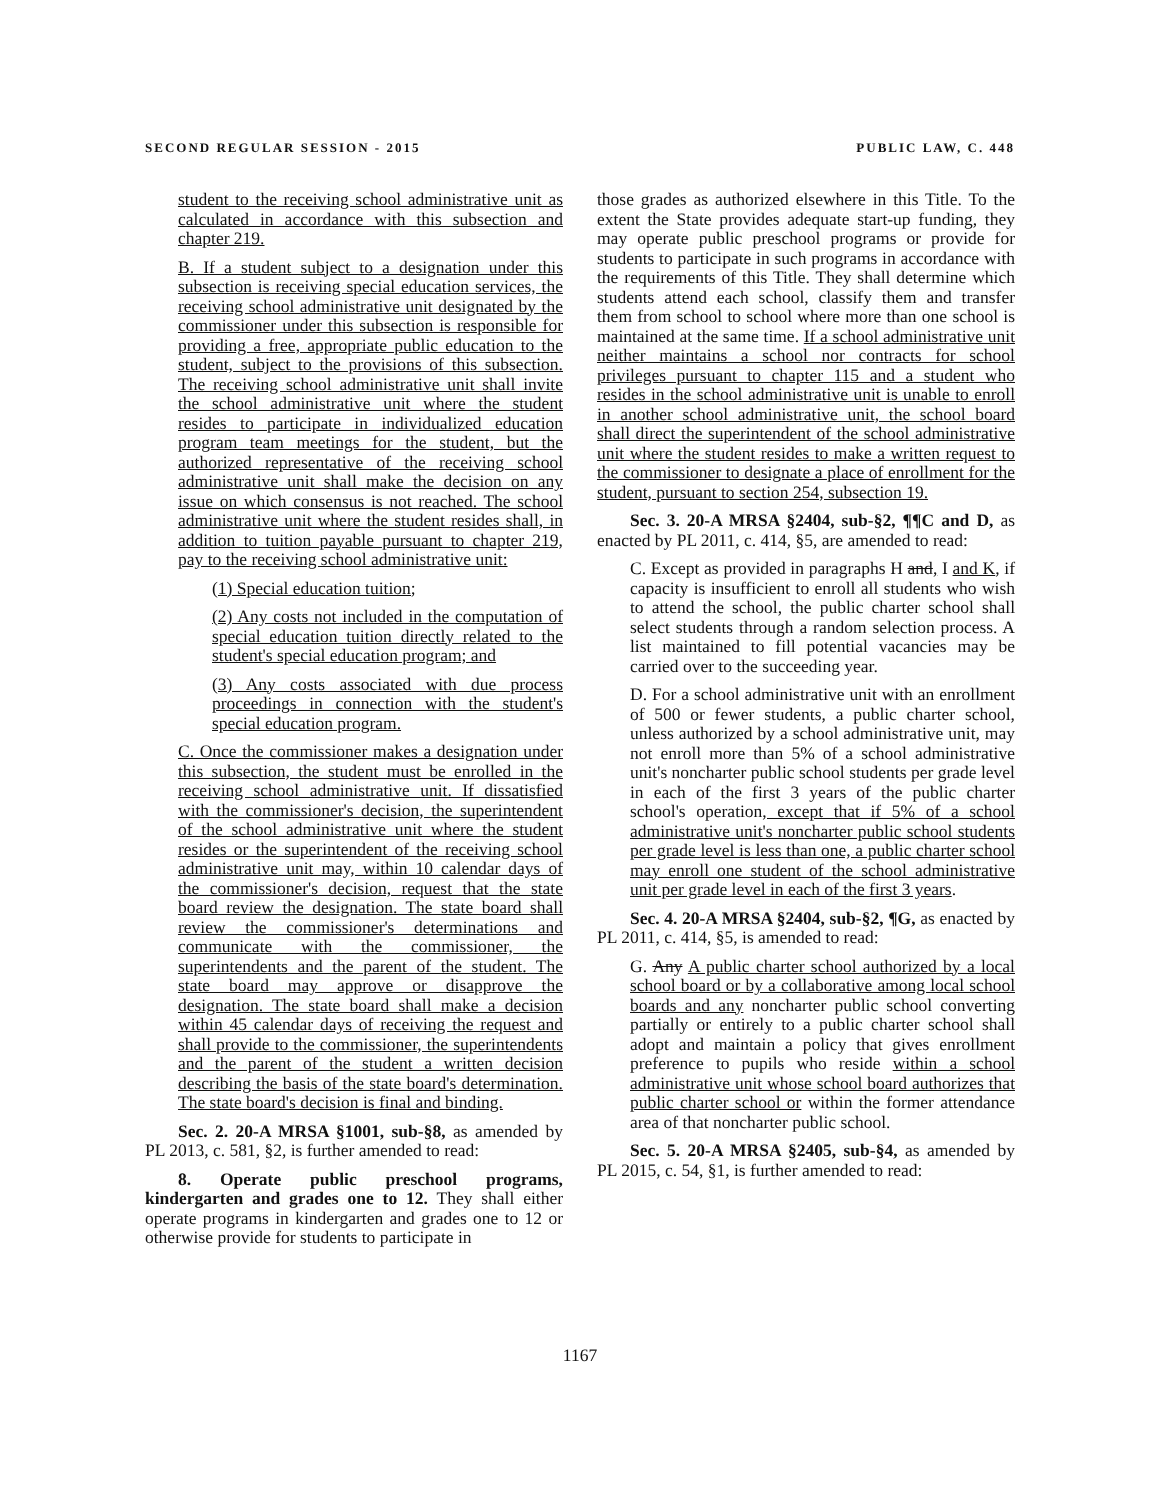SECOND REGULAR SESSION - 2015 PUBLIC LAW, C. 448
student to the receiving school administrative unit as calculated in accordance with this subsection and chapter 219.
B. If a student subject to a designation under this subsection is receiving special education services, the receiving school administrative unit designated by the commissioner under this subsection is responsible for providing a free, appropriate public education to the student, subject to the provisions of this subsection. The receiving school administrative unit shall invite the school administrative unit where the student resides to participate in individualized education program team meetings for the student, but the authorized representative of the receiving school administrative unit shall make the decision on any issue on which consensus is not reached. The school administrative unit where the student resides shall, in addition to tuition payable pursuant to chapter 219, pay to the receiving school administrative unit:
(1) Special education tuition;
(2) Any costs not included in the computation of special education tuition directly related to the student's special education program; and
(3) Any costs associated with due process proceedings in connection with the student's special education program.
C. Once the commissioner makes a designation under this subsection, the student must be enrolled in the receiving school administrative unit. If dissatisfied with the commissioner's decision, the superintendent of the school administrative unit where the student resides or the superintendent of the receiving school administrative unit may, within 10 calendar days of the commissioner's decision, request that the state board review the designation. The state board shall review the commissioner's determinations and communicate with the commissioner, the superintendents and the parent of the student. The state board may approve or disapprove the designation. The state board shall make a decision within 45 calendar days of receiving the request and shall provide to the commissioner, the superintendents and the parent of the student a written decision describing the basis of the state board's determination. The state board's decision is final and binding.
Sec. 2. 20-A MRSA §1001, sub-§8, as amended by PL 2013, c. 581, §2, is further amended to read:
8. Operate public preschool programs, kindergarten and grades one to 12. They shall either operate programs in kindergarten and grades one to 12 or otherwise provide for students to participate in
those grades as authorized elsewhere in this Title. To the extent the State provides adequate start-up funding, they may operate public preschool programs or provide for students to participate in such programs in accordance with the requirements of this Title. They shall determine which students attend each school, classify them and transfer them from school to school where more than one school is maintained at the same time. If a school administrative unit neither maintains a school nor contracts for school privileges pursuant to chapter 115 and a student who resides in the school administrative unit is unable to enroll in another school administrative unit, the school board shall direct the superintendent of the school administrative unit where the student resides to make a written request to the commissioner to designate a place of enrollment for the student, pursuant to section 254, subsection 19.
Sec. 3. 20-A MRSA §2404, sub-§2, ¶¶C and D, as enacted by PL 2011, c. 414, §5, are amended to read:
C. Except as provided in paragraphs H and, I and K, if capacity is insufficient to enroll all students who wish to attend the school, the public charter school shall select students through a random selection process. A list maintained to fill potential vacancies may be carried over to the succeeding year.
D. For a school administrative unit with an enrollment of 500 or fewer students, a public charter school, unless authorized by a school administrative unit, may not enroll more than 5% of a school administrative unit's noncharter public school students per grade level in each of the first 3 years of the public charter school's operation, except that if 5% of a school administrative unit's noncharter public school students per grade level is less than one, a public charter school may enroll one student of the school administrative unit per grade level in each of the first 3 years.
Sec. 4. 20-A MRSA §2404, sub-§2, ¶G, as enacted by PL 2011, c. 414, §5, is amended to read:
G. Any A public charter school authorized by a local school board or by a collaborative among local school boards and any noncharter public school converting partially or entirely to a public charter school shall adopt and maintain a policy that gives enrollment preference to pupils who reside within a school administrative unit whose school board authorizes that public charter school or within the former attendance area of that noncharter public school.
Sec. 5. 20-A MRSA §2405, sub-§4, as amended by PL 2015, c. 54, §1, is further amended to read:
1167